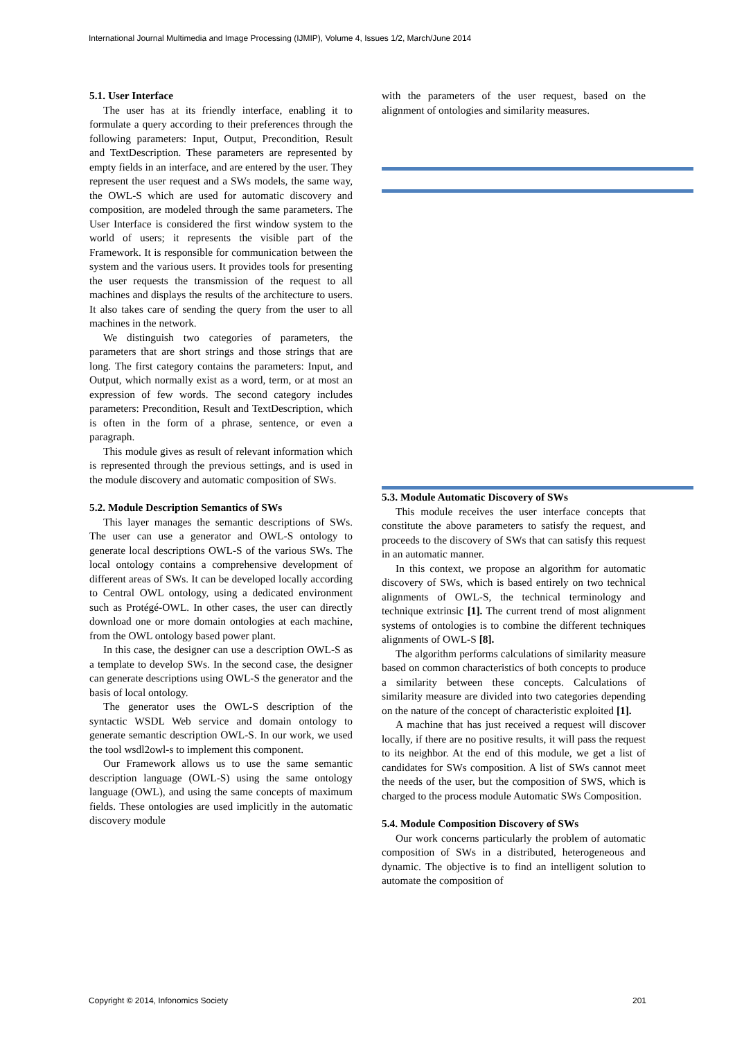International Journal Multimedia and Image Processing (IJMIP), Volume 4, Issues 1/2, March/June 2014
5.1. User Interface
The user has at its friendly interface, enabling it to formulate a query according to their preferences through the following parameters: Input, Output, Precondition, Result and TextDescription. These parameters are represented by empty fields in an interface, and are entered by the user. They represent the user request and a SWs models, the same way, the OWL-S which are used for automatic discovery and composition, are modeled through the same parameters. The User Interface is considered the first window system to the world of users; it represents the visible part of the Framework. It is responsible for communication between the system and the various users. It provides tools for presenting the user requests the transmission of the request to all machines and displays the results of the architecture to users. It also takes care of sending the query from the user to all machines in the network.
We distinguish two categories of parameters, the parameters that are short strings and those strings that are long. The first category contains the parameters: Input, and Output, which normally exist as a word, term, or at most an expression of few words. The second category includes parameters: Precondition, Result and TextDescription, which is often in the form of a phrase, sentence, or even a paragraph.
This module gives as result of relevant information which is represented through the previous settings, and is used in the module discovery and automatic composition of SWs.
5.2. Module Description Semantics of SWs
This layer manages the semantic descriptions of SWs. The user can use a generator and OWL-S ontology to generate local descriptions OWL-S of the various SWs. The local ontology contains a comprehensive development of different areas of SWs. It can be developed locally according to Central OWL ontology, using a dedicated environment such as Protégé-OWL. In other cases, the user can directly download one or more domain ontologies at each machine, from the OWL ontology based power plant.
In this case, the designer can use a description OWL-S as a template to develop SWs. In the second case, the designer can generate descriptions using OWL-S the generator and the basis of local ontology.
The generator uses the OWL-S description of the syntactic WSDL Web service and domain ontology to generate semantic description OWL-S. In our work, we used the tool wsdl2owl-s to implement this component.
Our Framework allows us to use the same semantic description language (OWL-S) using the same ontology language (OWL), and using the same concepts of maximum fields. These ontologies are used implicitly in the automatic discovery module
with the parameters of the user request, based on the alignment of ontologies and similarity measures.
5.3. Module Automatic Discovery of SWs
This module receives the user interface concepts that constitute the above parameters to satisfy the request, and proceeds to the discovery of SWs that can satisfy this request in an automatic manner.
In this context, we propose an algorithm for automatic discovery of SWs, which is based entirely on two technical alignments of OWL-S, the technical terminology and technique extrinsic [1]. The current trend of most alignment systems of ontologies is to combine the different techniques alignments of OWL-S [8].
The algorithm performs calculations of similarity measure based on common characteristics of both concepts to produce a similarity between these concepts. Calculations of similarity measure are divided into two categories depending on the nature of the concept of characteristic exploited [1].
A machine that has just received a request will discover locally, if there are no positive results, it will pass the request to its neighbor. At the end of this module, we get a list of candidates for SWs composition. A list of SWs cannot meet the needs of the user, but the composition of SWS, which is charged to the process module Automatic SWs Composition.
5.4. Module Composition Discovery of SWs
Our work concerns particularly the problem of automatic composition of SWs in a distributed, heterogeneous and dynamic. The objective is to find an intelligent solution to automate the composition of
Copyright © 2014, Infonomics Society 201